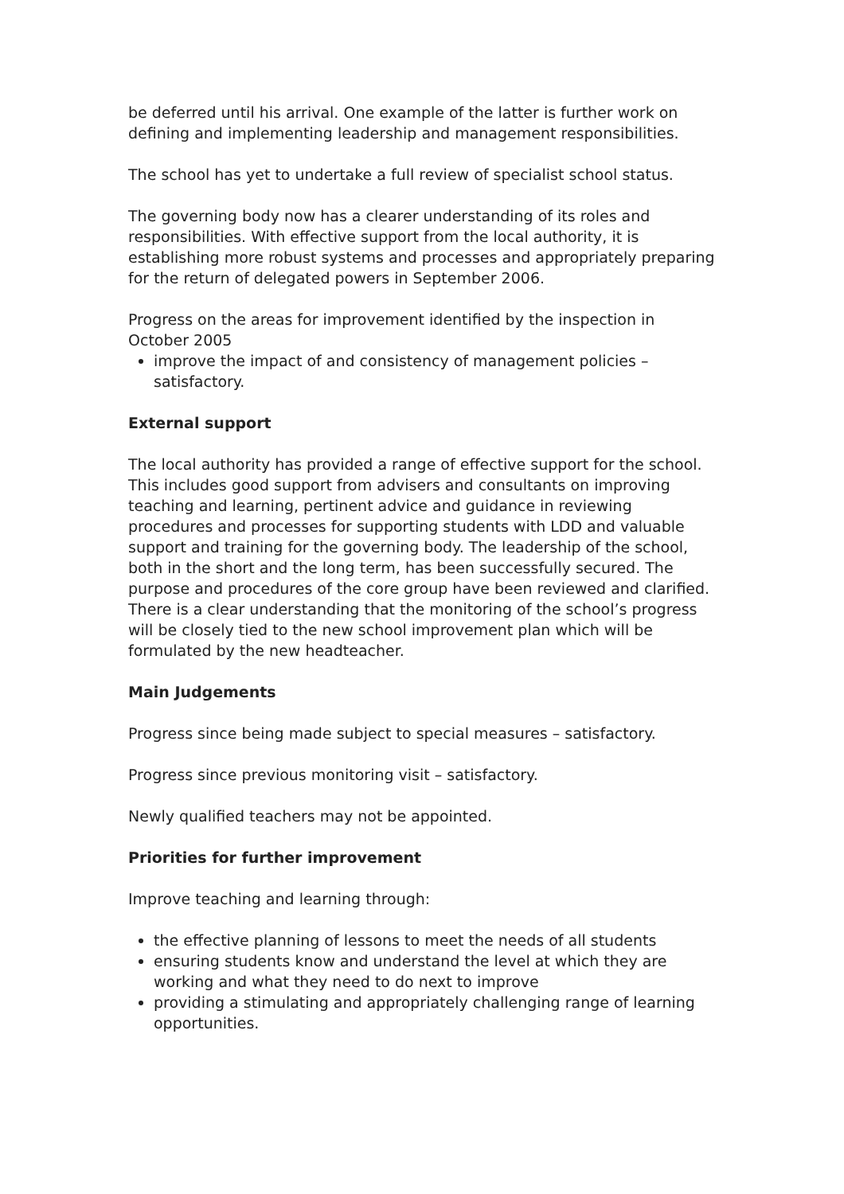be deferred until his arrival. One example of the latter is further work on defining and implementing leadership and management responsibilities.
The school has yet to undertake a full review of specialist school status.
The governing body now has a clearer understanding of its roles and responsibilities. With effective support from the local authority, it is establishing more robust systems and processes and appropriately preparing for the return of delegated powers in September 2006.
Progress on the areas for improvement identified by the inspection in October 2005
improve the impact of and consistency of management policies – satisfactory.
External support
The local authority has provided a range of effective support for the school. This includes good support from advisers and consultants on improving teaching and learning, pertinent advice and guidance in reviewing procedures and processes for supporting students with LDD and valuable support and training for the governing body. The leadership of the school, both in the short and the long term, has been successfully secured. The purpose and procedures of the core group have been reviewed and clarified. There is a clear understanding that the monitoring of the school’s progress will be closely tied to the new school improvement plan which will be formulated by the new headteacher.
Main Judgements
Progress since being made subject to special measures – satisfactory.
Progress since previous monitoring visit – satisfactory.
Newly qualified teachers may not be appointed.
Priorities for further improvement
Improve teaching and learning through:
the effective planning of lessons to meet the needs of all students
ensuring students know and understand the level at which they are working and what they need to do next to improve
providing a stimulating and appropriately challenging range of learning opportunities.